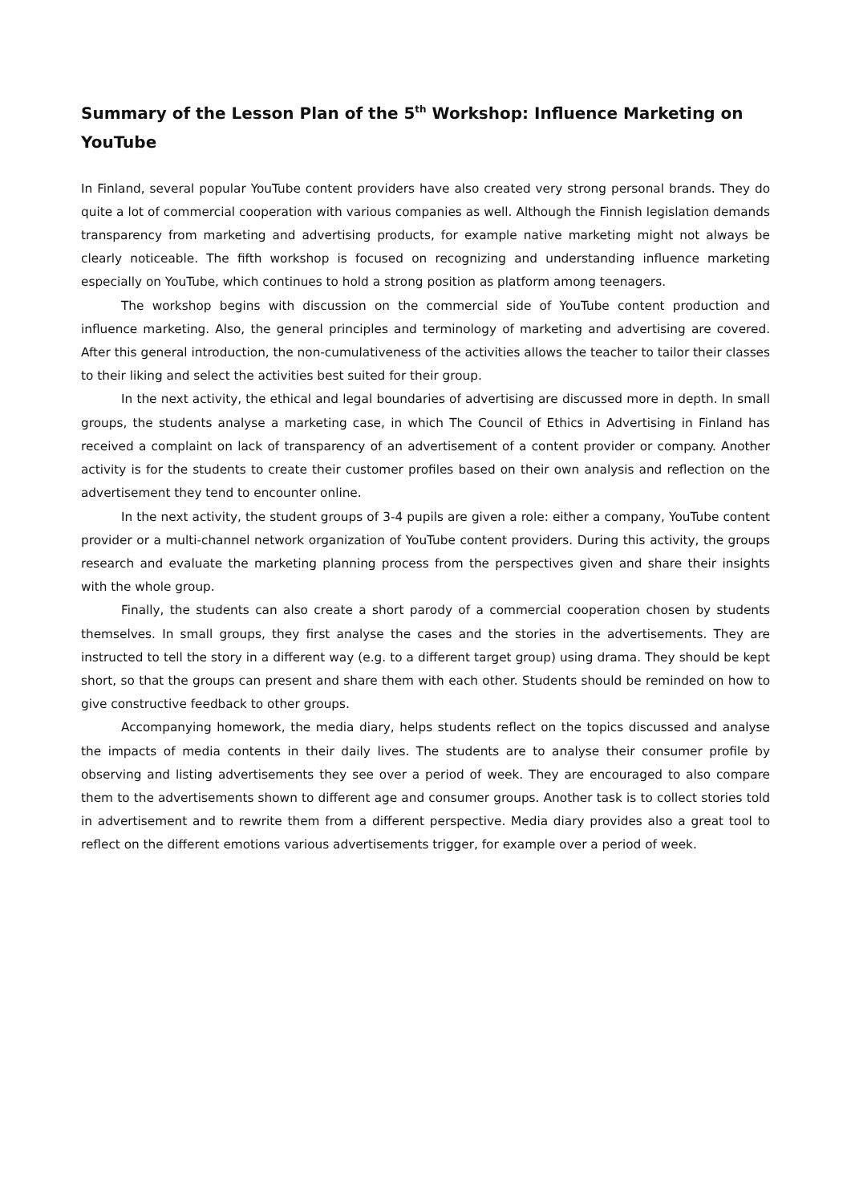Summary of the Lesson Plan of the 5<sup>th</sup> Workshop: Influence Marketing on YouTube
In Finland, several popular YouTube content providers have also created very strong personal brands. They do quite a lot of commercial cooperation with various companies as well. Although the Finnish legislation demands transparency from marketing and advertising products, for example native marketing might not always be clearly noticeable. The fifth workshop is focused on recognizing and understanding influence marketing especially on YouTube, which continues to hold a strong position as platform among teenagers.
The workshop begins with discussion on the commercial side of YouTube content production and influence marketing. Also, the general principles and terminology of marketing and advertising are covered. After this general introduction, the non-cumulativeness of the activities allows the teacher to tailor their classes to their liking and select the activities best suited for their group.
In the next activity, the ethical and legal boundaries of advertising are discussed more in depth. In small groups, the students analyse a marketing case, in which The Council of Ethics in Advertising in Finland has received a complaint on lack of transparency of an advertisement of a content provider or company. Another activity is for the students to create their customer profiles based on their own analysis and reflection on the advertisement they tend to encounter online.
In the next activity, the student groups of 3-4 pupils are given a role: either a company, YouTube content provider or a multi-channel network organization of YouTube content providers. During this activity, the groups research and evaluate the marketing planning process from the perspectives given and share their insights with the whole group.
Finally, the students can also create a short parody of a commercial cooperation chosen by students themselves. In small groups, they first analyse the cases and the stories in the advertisements. They are instructed to tell the story in a different way (e.g. to a different target group) using drama. They should be kept short, so that the groups can present and share them with each other. Students should be reminded on how to give constructive feedback to other groups.
Accompanying homework, the media diary, helps students reflect on the topics discussed and analyse the impacts of media contents in their daily lives. The students are to analyse their consumer profile by observing and listing advertisements they see over a period of week. They are encouraged to also compare them to the advertisements shown to different age and consumer groups. Another task is to collect stories told in advertisement and to rewrite them from a different perspective. Media diary provides also a great tool to reflect on the different emotions various advertisements trigger, for example over a period of week.